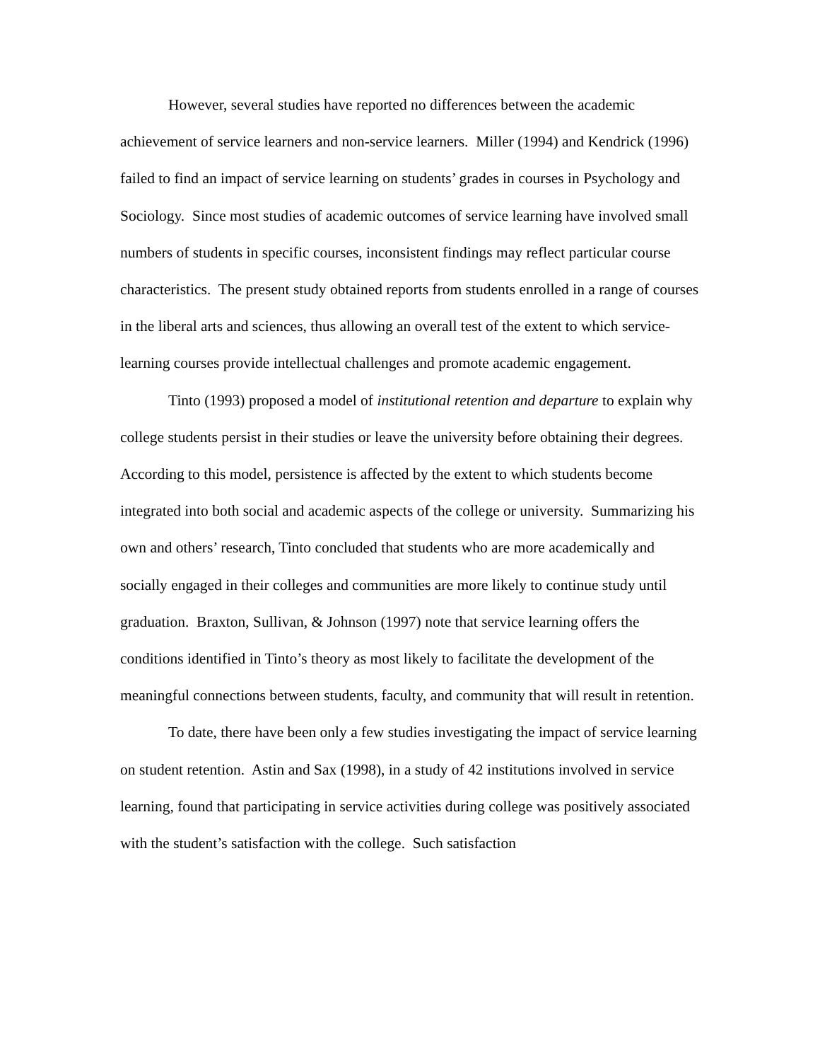However, several studies have reported no differences between the academic achievement of service learners and non-service learners. Miller (1994) and Kendrick (1996) failed to find an impact of service learning on students’ grades in courses in Psychology and Sociology. Since most studies of academic outcomes of service learning have involved small numbers of students in specific courses, inconsistent findings may reflect particular course characteristics. The present study obtained reports from students enrolled in a range of courses in the liberal arts and sciences, thus allowing an overall test of the extent to which service-learning courses provide intellectual challenges and promote academic engagement.
Tinto (1993) proposed a model of institutional retention and departure to explain why college students persist in their studies or leave the university before obtaining their degrees. According to this model, persistence is affected by the extent to which students become integrated into both social and academic aspects of the college or university. Summarizing his own and others’ research, Tinto concluded that students who are more academically and socially engaged in their colleges and communities are more likely to continue study until graduation. Braxton, Sullivan, & Johnson (1997) note that service learning offers the conditions identified in Tinto’s theory as most likely to facilitate the development of the meaningful connections between students, faculty, and community that will result in retention.
To date, there have been only a few studies investigating the impact of service learning on student retention. Astin and Sax (1998), in a study of 42 institutions involved in service learning, found that participating in service activities during college was positively associated with the student’s satisfaction with the college. Such satisfaction